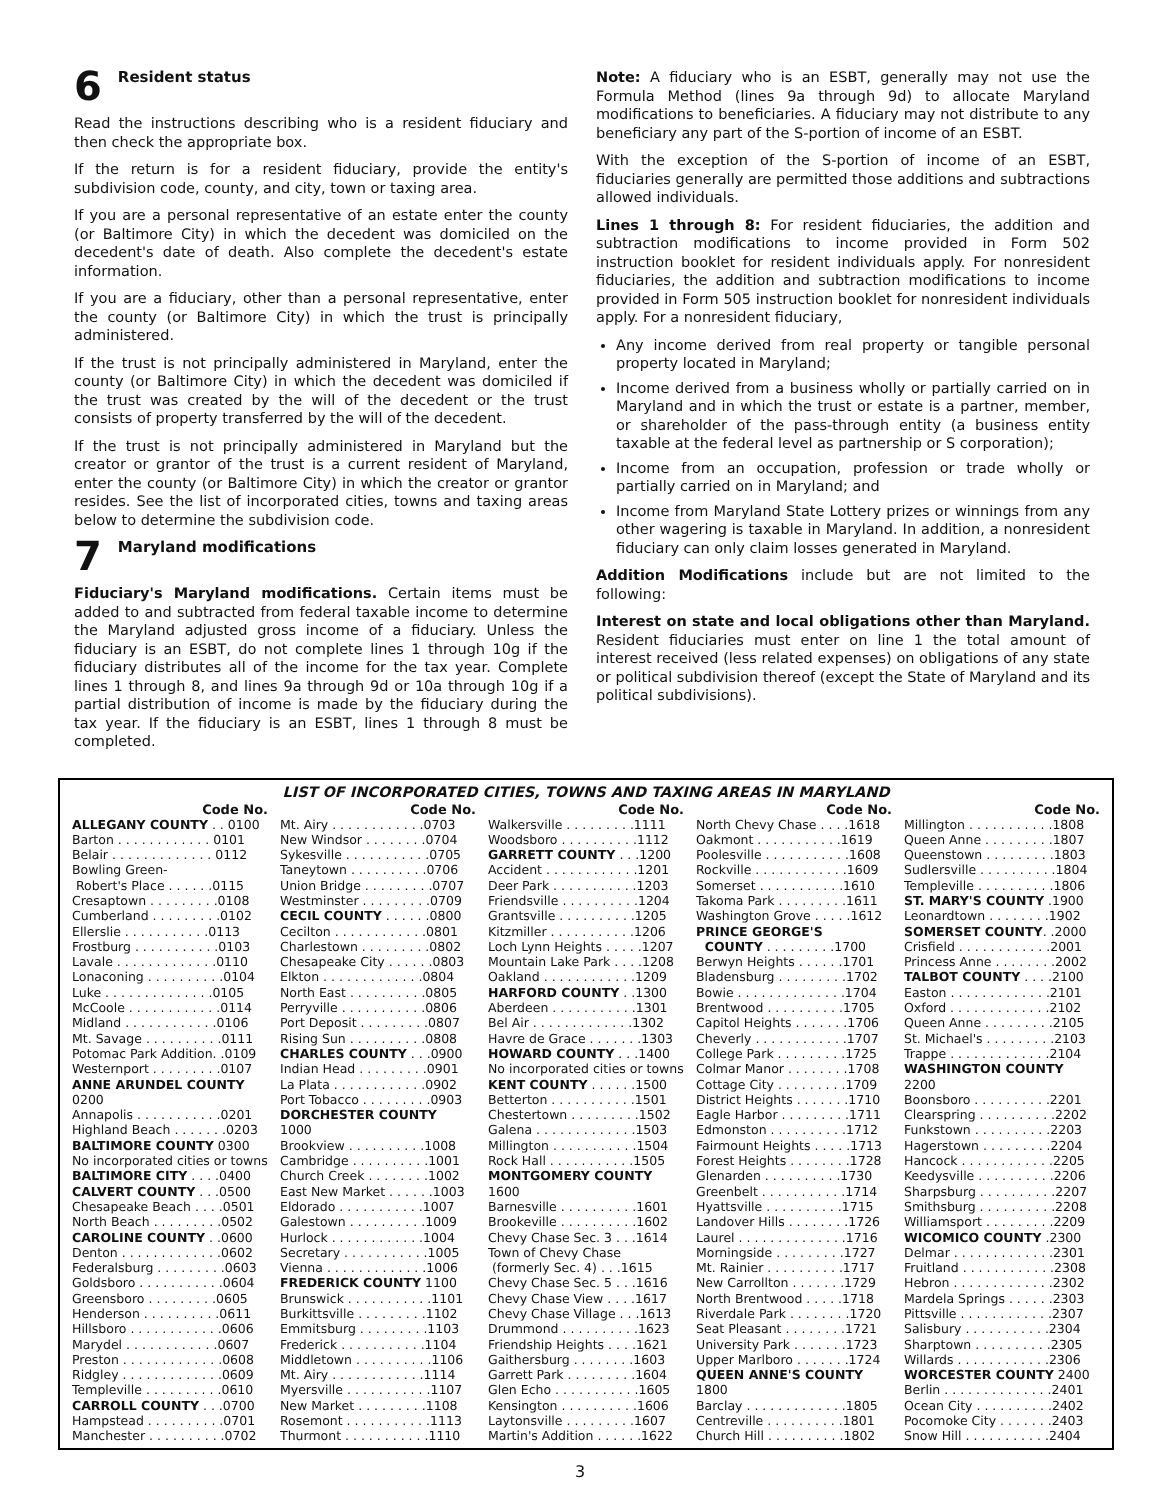6 Resident status
Read the instructions describing who is a resident fiduciary and then check the appropriate box.
If the return is for a resident fiduciary, provide the entity's subdivision code, county, and city, town or taxing area.
If you are a personal representative of an estate enter the county (or Baltimore City) in which the decedent was domiciled on the decedent's date of death. Also complete the decedent's estate information.
If you are a fiduciary, other than a personal representative, enter the county (or Baltimore City) in which the trust is principally administered.
If the trust is not principally administered in Maryland, enter the county (or Baltimore City) in which the decedent was domiciled if the trust was created by the will of the decedent or the trust consists of property transferred by the will of the decedent.
If the trust is not principally administered in Maryland but the creator or grantor of the trust is a current resident of Maryland, enter the county (or Baltimore City) in which the creator or grantor resides. See the list of incorporated cities, towns and taxing areas below to determine the subdivision code.
7 Maryland modifications
Fiduciary's Maryland modifications. Certain items must be added to and subtracted from federal taxable income to determine the Maryland adjusted gross income of a fiduciary. Unless the fiduciary is an ESBT, do not complete lines 1 through 10g if the fiduciary distributes all of the income for the tax year. Complete lines 1 through 8, and lines 9a through 9d or 10a through 10g if a partial distribution of income is made by the fiduciary during the tax year. If the fiduciary is an ESBT, lines 1 through 8 must be completed.
Note: A fiduciary who is an ESBT, generally may not use the Formula Method (lines 9a through 9d) to allocate Maryland modifications to beneficiaries. A fiduciary may not distribute to any beneficiary any part of the S-portion of income of an ESBT.
With the exception of the S-portion of income of an ESBT, fiduciaries generally are permitted those additions and subtractions allowed individuals.
Lines 1 through 8: For resident fiduciaries, the addition and subtraction modifications to income provided in Form 502 instruction booklet for resident individuals apply. For nonresident fiduciaries, the addition and subtraction modifications to income provided in Form 505 instruction booklet for nonresident individuals apply. For a nonresident fiduciary,
Any income derived from real property or tangible personal property located in Maryland;
Income derived from a business wholly or partially carried on in Maryland and in which the trust or estate is a partner, member, or shareholder of the pass-through entity (a business entity taxable at the federal level as partnership or S corporation);
Income from an occupation, profession or trade wholly or partially carried on in Maryland; and
Income from Maryland State Lottery prizes or winnings from any other wagering is taxable in Maryland. In addition, a nonresident fiduciary can only claim losses generated in Maryland.
Addition Modifications include but are not limited to the following:
Interest on state and local obligations other than Maryland. Resident fiduciaries must enter on line 1 the total amount of interest received (less related expenses) on obligations of any state or political subdivision thereof (except the State of Maryland and its political subdivisions).
LIST OF INCORPORATED CITIES, TOWNS AND TAXING AREAS IN MARYLAND
| Code No. | Code No. | Code No. | Code No. | Code No. |
| --- | --- | --- | --- | --- |
| ALLEGANY COUNTY . . 0100 Barton . . . . . . . . . . . . 0101 Belair . . . . . . . . . . . . . 0112 Bowling Green- Robert's Place . . . . . .0115 Cresaptown . . . . . . . . .0108 Cumberland . . . . . . . . .0102 Ellerslie . . . . . . . . . . .0113 Frostburg . . . . . . . . . . .0103 Lavale . . . . . . . . . . . . .0110 Lonaconing . . . . . . . . . .0104 Luke . . . . . . . . . . . . . .0105 McCoole . . . . . . . . . . . .0114 Midland . . . . . . . . . . . .0106 Mt. Savage . . . . . . . . . .0111 Potomac Park Addition. .0109 Westernport . . . . . . . . .0107 ANNE ARUNDEL COUNTY 0200 Annapolis . . . . . . . . . . .0201 Highland Beach . . . . . . .0203 BALTIMORE COUNTY 0300 No incorporated cities or towns BALTIMORE CITY . . . .0400 CALVERT COUNTY . . .0500 Chesapeake Beach . . . .0501 North Beach . . . . . . . . .0502 CAROLINE COUNTY . .0600 Denton . . . . . . . . . . . . .0602 Federalsburg . . . . . . . . .0603 Goldsboro . . . . . . . . . . .0604 Greensboro . . . . . . . . .0605 Henderson . . . . . . . . . .0611 Hillsboro . . . . . . . . . . . .0606 Marydel . . . . . . . . . . . .0607 Preston . . . . . . . . . . . . .0608 Ridgley . . . . . . . . . . . . .0609 Templeville . . . . . . . . . .0610 CARROLL COUNTY . . .0700 Hampstead . . . . . . . . . .0701 Manchester . . . . . . . . . .0702 | Mt. Airy . . . . . . . . . . . .0703 New Windsor . . . . . . . .0704 Sykesville . . . . . . . . . . .0705 Taneytown . . . . . . . . . .0706 Union Bridge . . . . . . . . .0707 Westminster . . . . . . . . .0709 CECIL COUNTY . . . . . .0800 Cecilton . . . . . . . . . . . .0801 Charlestown . . . . . . . . .0802 Chesapeake City . . . . . .0803 Elkton . . . . . . . . . . . . .0804 North East . . . . . . . . . .0805 Perryville . . . . . . . . . . .0806 Port Deposit . . . . . . . . .0807 Rising Sun . . . . . . . . . .0808 CHARLES COUNTY . . .0900 Indian Head . . . . . . . . .0901 La Plata . . . . . . . . . . . .0902 Port Tobacco . . . . . . . . .0903 DORCHESTER COUNTY 1000 Brookview . . . . . . . . . .1008 Cambridge . . . . . . . . . .1001 Church Creek . . . . . . . .1002 East New Market . . . . . .1003 Eldorado . . . . . . . . . . .1007 Galestown . . . . . . . . . .1009 Hurlock . . . . . . . . . . . .1004 Secretary . . . . . . . . . . .1005 Vienna . . . . . . . . . . . . .1006 FREDERICK COUNTY 1100 Brunswick . . . . . . . . . . .1101 Burkittsville . . . . . . . . .1102 Emmitsburg . . . . . . . . .1103 Frederick . . . . . . . . . . .1104 Middletown . . . . . . . . . .1106 Mt. Airy . . . . . . . . . . . .1114 Myersville . . . . . . . . . . .1107 New Market . . . . . . . . .1108 Rosemont . . . . . . . . . . .1113 Thurmont . . . . . . . . . . .1110 | Walkersville . . . . . . . . .1111 Woodsboro . . . . . . . . . .1112 GARRETT COUNTY . . .1200 Accident . . . . . . . . . . . .1201 Deer Park . . . . . . . . . . .1203 Friendsville . . . . . . . . . .1204 Grantsville . . . . . . . . . .1205 Kitzmiller . . . . . . . . . . .1206 Loch Lynn Heights . . . . .1207 Mountain Lake Park . . . .1208 Oakland . . . . . . . . . . . .1209 HARFORD COUNTY . .1300 Aberdeen . . . . . . . . . . .1301 Bel Air . . . . . . . . . . . . .1302 Havre de Grace . . . . . . .1303 HOWARD COUNTY . . .1400 No incorporated cities or towns KENT COUNTY . . . . . .1500 Betterton . . . . . . . . . . .1501 Chestertown . . . . . . . . .1502 Galena . . . . . . . . . . . . .1503 Millington . . . . . . . . . . .1504 Rock Hall . . . . . . . . . . .1505 MONTGOMERY COUNTY 1600 Barnesville . . . . . . . . . .1601 Brookeville . . . . . . . . . .1602 Chevy Chase Sec. 3 . . .1614 Town of Chevy Chase (formerly Sec. 4) . . .1615 Chevy Chase Sec. 5 . . .1616 Chevy Chase View . . . .1617 Chevy Chase Village . . .1613 Drummond . . . . . . . . . .1623 Friendship Heights . . . .1621 Gaithersburg . . . . . . . .1603 Garrett Park . . . . . . . . .1604 Glen Echo . . . . . . . . . . .1605 Kensington . . . . . . . . . .1606 Laytonsville . . . . . . . . .1607 Martin's Addition . . . . . .1622 | North Chevy Chase . . . .1618 Oakmont . . . . . . . . . . .1619 Poolesville . . . . . . . . . . .1608 Rockville . . . . . . . . . . . .1609 Somerset . . . . . . . . . . .1610 Takoma Park . . . . . . . . .1611 Washington Grove . . . . .1612 PRINCE GEORGE'S COUNTY . . . . . . . . .1700 Berwyn Heights . . . . . .1701 Bladensburg . . . . . . . . .1702 Bowie . . . . . . . . . . . . . .1704 Brentwood . . . . . . . . . .1705 Capitol Heights . . . . . . .1706 Cheverly . . . . . . . . . . . .1707 College Park . . . . . . . . .1725 Colmar Manor . . . . . . . .1708 Cottage City . . . . . . . . .1709 District Heights . . . . . . .1710 Eagle Harbor . . . . . . . . .1711 Edmonston . . . . . . . . . .1712 Fairmount Heights . . . . .1713 Forest Heights . . . . . . . .1728 Glenarden . . . . . . . . . .1730 Greenbelt . . . . . . . . . . .1714 Hyattsville . . . . . . . . . .1715 Landover Hills . . . . . . . .1726 Laurel . . . . . . . . . . . . . .1716 Morningside . . . . . . . . .1727 Mt. Rainier . . . . . . . . . .1717 New Carrollton . . . . . . .1729 North Brentwood . . . . .1718 Riverdale Park . . . . . . . .1720 Seat Pleasant . . . . . . . .1721 University Park . . . . . . .1723 Upper Marlboro . . . . . . .1724 QUEEN ANNE'S COUNTY 1800 Barclay . . . . . . . . . . . . .1805 Centreville . . . . . . . . . .1801 Church Hill . . . . . . . . . .1802 | Millington . . . . . . . . . . .1808 Queen Anne . . . . . . . . .1807 Queenstown . . . . . . . . .1803 Sudlersville . . . . . . . . . .1804 Templeville . . . . . . . . . .1806 ST. MARY'S COUNTY .1900 Leonardtown . . . . . . . .1902 SOMERSET COUNTY . .2000 Crisfield . . . . . . . . . . . .2001 Princess Anne . . . . . . . .2002 TALBOT COUNTY . . . .2100 Easton . . . . . . . . . . . . .2101 Oxford . . . . . . . . . . . . .2102 Queen Anne . . . . . . . . .2105 St. Michael's . . . . . . . . .2103 Trappe . . . . . . . . . . . . .2104 WASHINGTON COUNTY 2200 Boonsboro . . . . . . . . . .2201 Clearspring . . . . . . . . . .2202 Funkstown . . . . . . . . . .2203 Hagerstown . . . . . . . . .2204 Hancock . . . . . . . . . . . .2205 Keedysville . . . . . . . . . .2206 Sharpsburg . . . . . . . . . .2207 Smithsburg . . . . . . . . . .2208 Williamsport . . . . . . . . .2209 WICOMICO COUNTY .2300 Delmar . . . . . . . . . . . . .2301 Fruitland . . . . . . . . . . . .2308 Hebron . . . . . . . . . . . . .2302 Mardela Springs . . . . . .2303 Pittsville . . . . . . . . . . . .2307 Salisbury . . . . . . . . . . .2304 Sharptown . . . . . . . . . .2305 Willards . . . . . . . . . . . .2306 WORCESTER COUNTY 2400 Berlin . . . . . . . . . . . . . .2401 Ocean City . . . . . . . . . .2402 Pocomoke City . . . . . . .2403 Snow Hill . . . . . . . . . . .2404 |
3